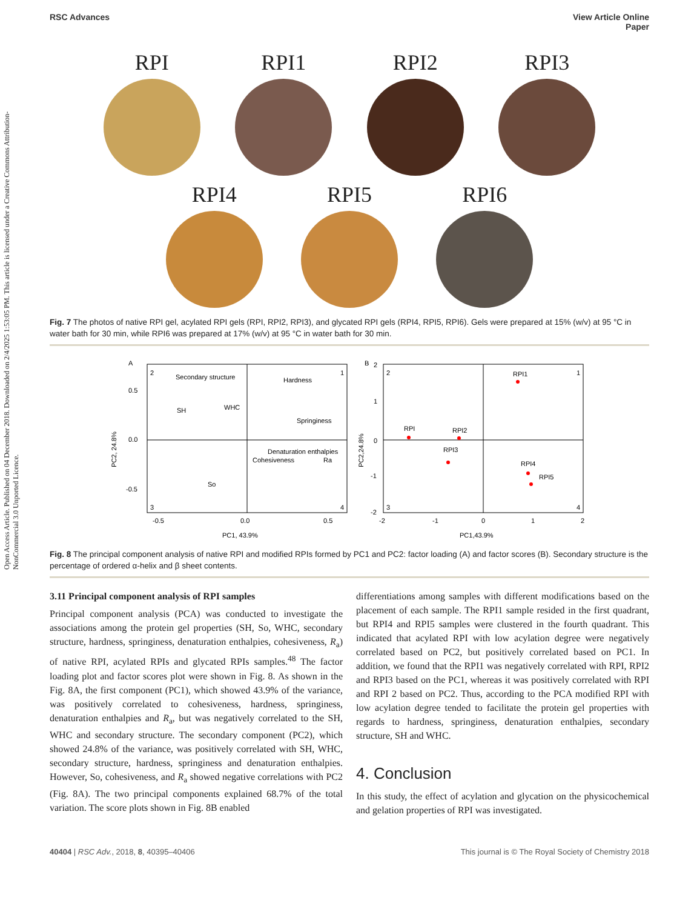Open Access Article. Published on 04 December 2018. Downloaded on 2/4/2025 1:53:05 PM. This article is licensed under a Creative Commons Attribution-NonCommercial 3.0 Unported Licence.
RSC Advances View Article Online
Paper
RPI RPI1 RPI2 RPI3
RPI4 RPI5 RPI6
Fig. 7 The photos of native RPI gel, acylated RPI gels (RPI, RPI2, RPI3), and glycated RPI gels (RPI4, RPI5, RPI6). Gels were prepared at 15% (w/v) at 95 °C in water bath for 30 min, while RPI6 was prepared at 17% (w/v) at 95 °C in water bath for 30 min.
A
2
1
3
4
Secondary structure
Hardness
SH
WHC
Springiness
Denaturation enthalpies
Cohesiveness
Ra
So
0.5
0.0
-0.5
-0.5
0.0
0.5
PC1, 43.9%
PC2, 24.8%
B
2
1
3
4
RPI1
RPI
RPI2
RPI3
RPI4
RPI5
2
1
0
-1
-2
-2
-1
0
1
2
PC1,43.9%
PC2,24.8%
Fig. 8 The principal component analysis of native RPI and modified RPIs formed by PC1 and PC2: factor loading (A) and factor scores (B). Secondary structure is the percentage of ordered α-helix and β sheet contents.
3.11 Principal component analysis of RPI samples
Principal component analysis (PCA) was conducted to investigate the associations among the protein gel properties (SH, So, WHC, secondary structure, hardness, springiness, denaturation enthalpies, cohesiveness, R<sub>a</sub>) of native RPI, acylated RPIs and glycated RPIs samples.<sup>48</sup> The factor loading plot and factor scores plot were shown in Fig. 8. As shown in the Fig. 8A, the first component (PC1), which showed 43.9% of the variance, was positively correlated to cohesiveness, hardness, springiness, denaturation enthalpies and R<sub>a</sub>, but was negatively correlated to the SH, WHC and secondary structure. The secondary component (PC2), which showed 24.8% of the variance, was positively correlated with SH, WHC, secondary structure, hardness, springiness and denaturation enthalpies. However, So, cohesiveness, and R<sub>a</sub> showed negative correlations with PC2 (Fig. 8A). The two principal components explained 68.7% of the total variation. The score plots shown in Fig. 8B enabled
differentiations among samples with different modifications based on the placement of each sample. The RPI1 sample resided in the first quadrant, but RPI4 and RPI5 samples were clustered in the fourth quadrant. This indicated that acylated RPI with low acylation degree were negatively correlated based on PC2, but positively correlated based on PC1. In addition, we found that the RPI1 was negatively correlated with RPI, RPI2 and RPI3 based on the PC1, whereas it was positively correlated with RPI and RPI 2 based on PC2. Thus, according to the PCA modified RPI with low acylation degree tended to facilitate the protein gel properties with regards to hardness, springiness, denaturation enthalpies, secondary structure, SH and WHC.
4. Conclusion
In this study, the effect of acylation and glycation on the physicochemical and gelation properties of RPI was investigated.
40404 | RSC Adv., 2018, 8, 40395–40406 This journal is © The Royal Society of Chemistry 2018